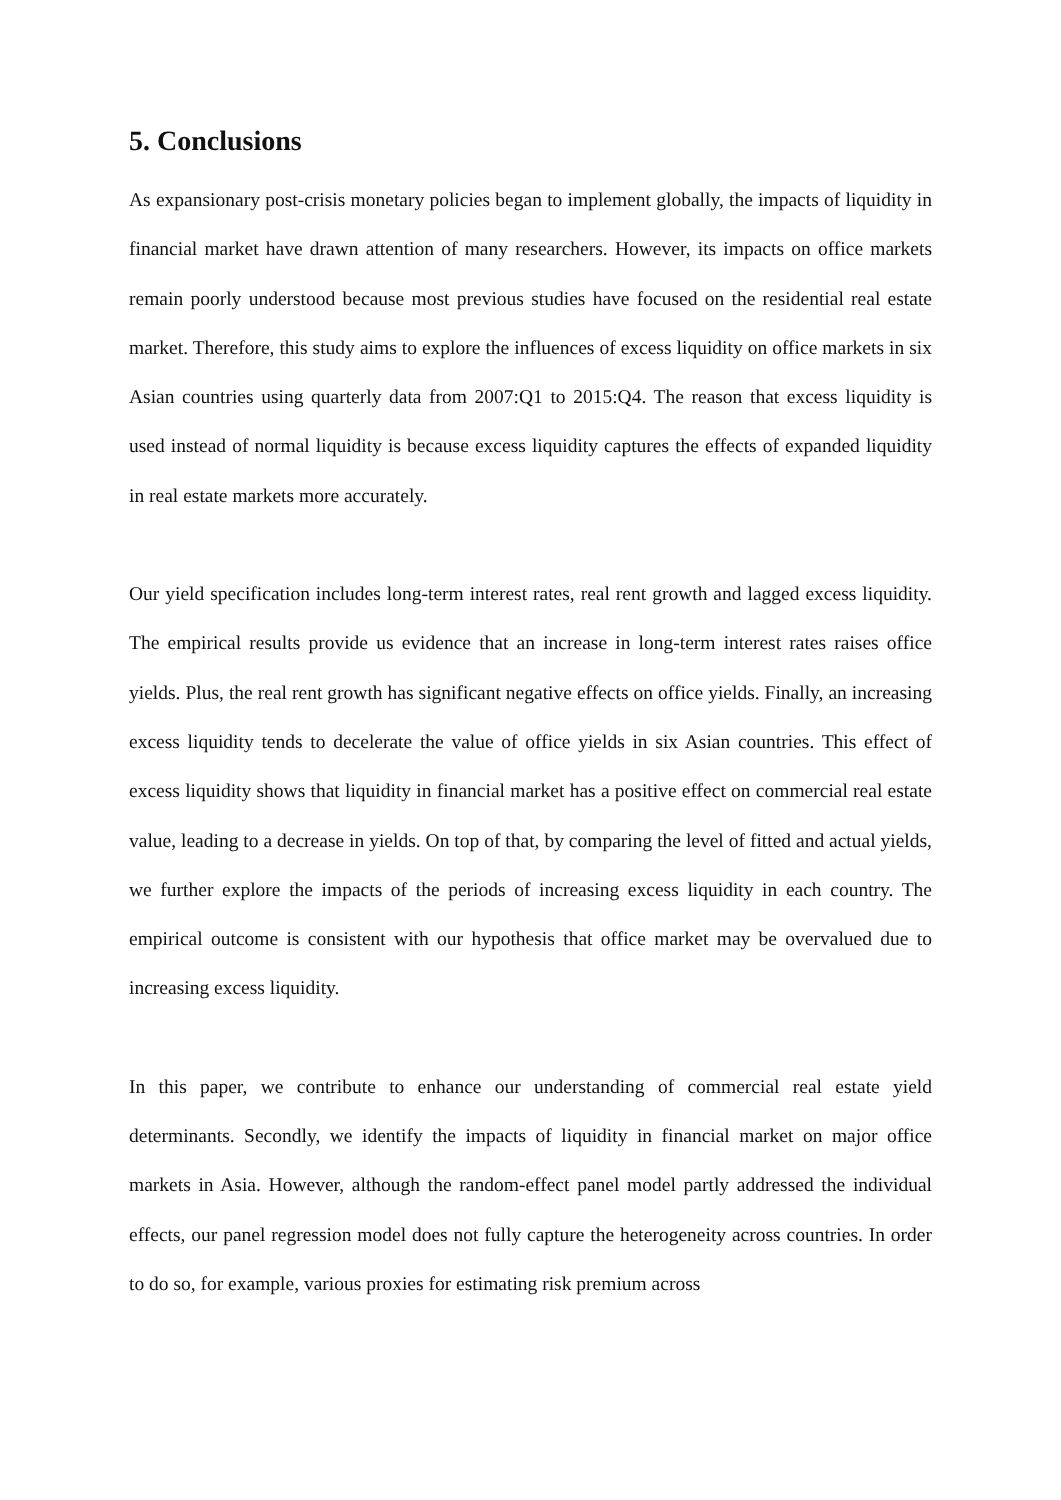5. Conclusions
As expansionary post-crisis monetary policies began to implement globally, the impacts of liquidity in financial market have drawn attention of many researchers. However, its impacts on office markets remain poorly understood because most previous studies have focused on the residential real estate market. Therefore, this study aims to explore the influences of excess liquidity on office markets in six Asian countries using quarterly data from 2007:Q1 to 2015:Q4. The reason that excess liquidity is used instead of normal liquidity is because excess liquidity captures the effects of expanded liquidity in real estate markets more accurately.
Our yield specification includes long-term interest rates, real rent growth and lagged excess liquidity. The empirical results provide us evidence that an increase in long-term interest rates raises office yields. Plus, the real rent growth has significant negative effects on office yields. Finally, an increasing excess liquidity tends to decelerate the value of office yields in six Asian countries. This effect of excess liquidity shows that liquidity in financial market has a positive effect on commercial real estate value, leading to a decrease in yields. On top of that, by comparing the level of fitted and actual yields, we further explore the impacts of the periods of increasing excess liquidity in each country. The empirical outcome is consistent with our hypothesis that office market may be overvalued due to increasing excess liquidity.
In this paper, we contribute to enhance our understanding of commercial real estate yield determinants. Secondly, we identify the impacts of liquidity in financial market on major office markets in Asia. However, although the random-effect panel model partly addressed the individual effects, our panel regression model does not fully capture the heterogeneity across countries. In order to do so, for example, various proxies for estimating risk premium across